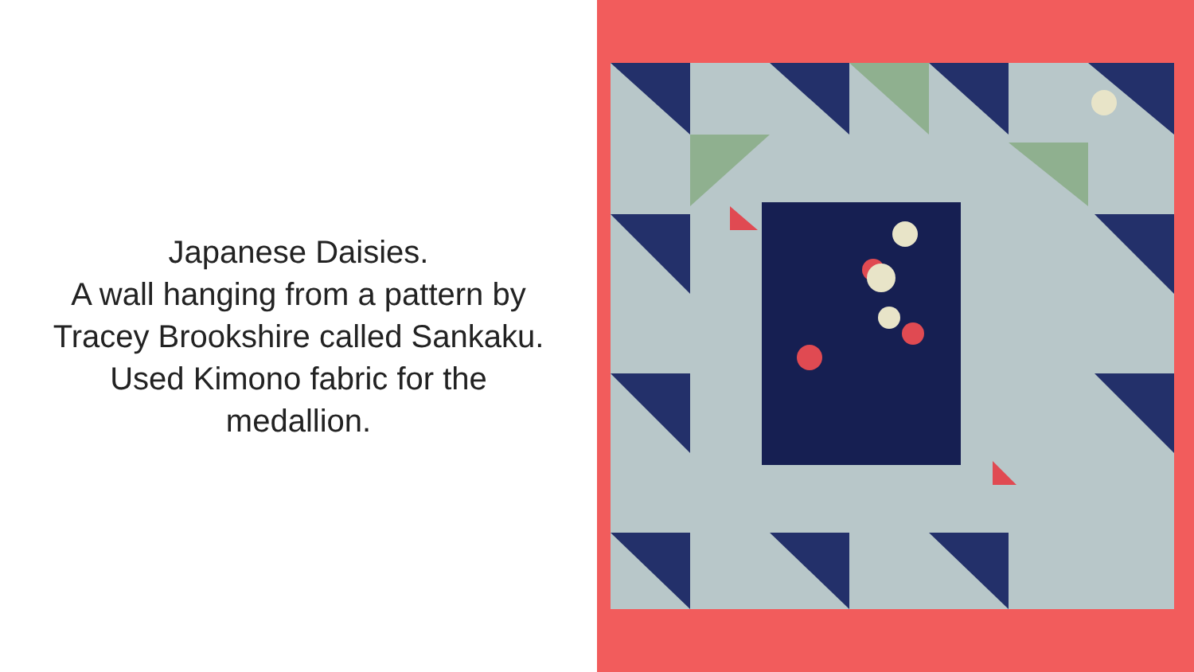Japanese Daisies.
A wall hanging from a pattern by Tracey Brookshire called Sankaku.
Used Kimono fabric for the medallion.